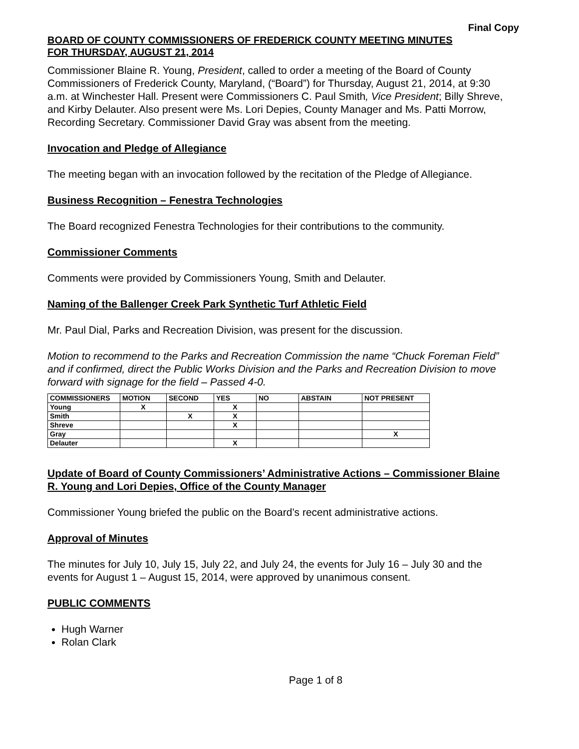Final Copy
BOARD OF COUNTY COMMISSIONERS OF FREDERICK COUNTY MEETING MINUTES
FOR THURSDAY, AUGUST 21, 2014
Commissioner Blaine R. Young, President, called to order a meeting of the Board of County Commissioners of Frederick County, Maryland, (“Board”) for Thursday, August 21, 2014, at 9:30 a.m. at Winchester Hall. Present were Commissioners C. Paul Smith, Vice President; Billy Shreve, and Kirby Delauter. Also present were Ms. Lori Depies, County Manager and Ms. Patti Morrow, Recording Secretary. Commissioner David Gray was absent from the meeting.
Invocation and Pledge of Allegiance
The meeting began with an invocation followed by the recitation of the Pledge of Allegiance.
Business Recognition – Fenestra Technologies
The Board recognized Fenestra Technologies for their contributions to the community.
Commissioner Comments
Comments were provided by Commissioners Young, Smith and Delauter.
Naming of the Ballenger Creek Park Synthetic Turf Athletic Field
Mr. Paul Dial, Parks and Recreation Division, was present for the discussion.
Motion to recommend to the Parks and Recreation Commission the name “Chuck Foreman Field” and if confirmed, direct the Public Works Division and the Parks and Recreation Division to move forward with signage for the field – Passed 4-0.
| COMMISSIONERS | MOTION | SECOND | YES | NO | ABSTAIN | NOT PRESENT |
| --- | --- | --- | --- | --- | --- | --- |
| Young | X | | X | | | |
| Smith | | X | X | | | |
| Shreve | | | X | | | |
| Gray | | | | | | X |
| Delauter | | | X | | | |
Update of Board of County Commissioners’ Administrative Actions – Commissioner Blaine R. Young and Lori Depies, Office of the County Manager
Commissioner Young briefed the public on the Board’s recent administrative actions.
Approval of Minutes
The minutes for July 10, July 15, July 22, and July 24, the events for July 16 – July 30 and the events for August 1 – August 15, 2014, were approved by unanimous consent.
PUBLIC COMMENTS
Hugh Warner
Rolan Clark
Page 1 of 8